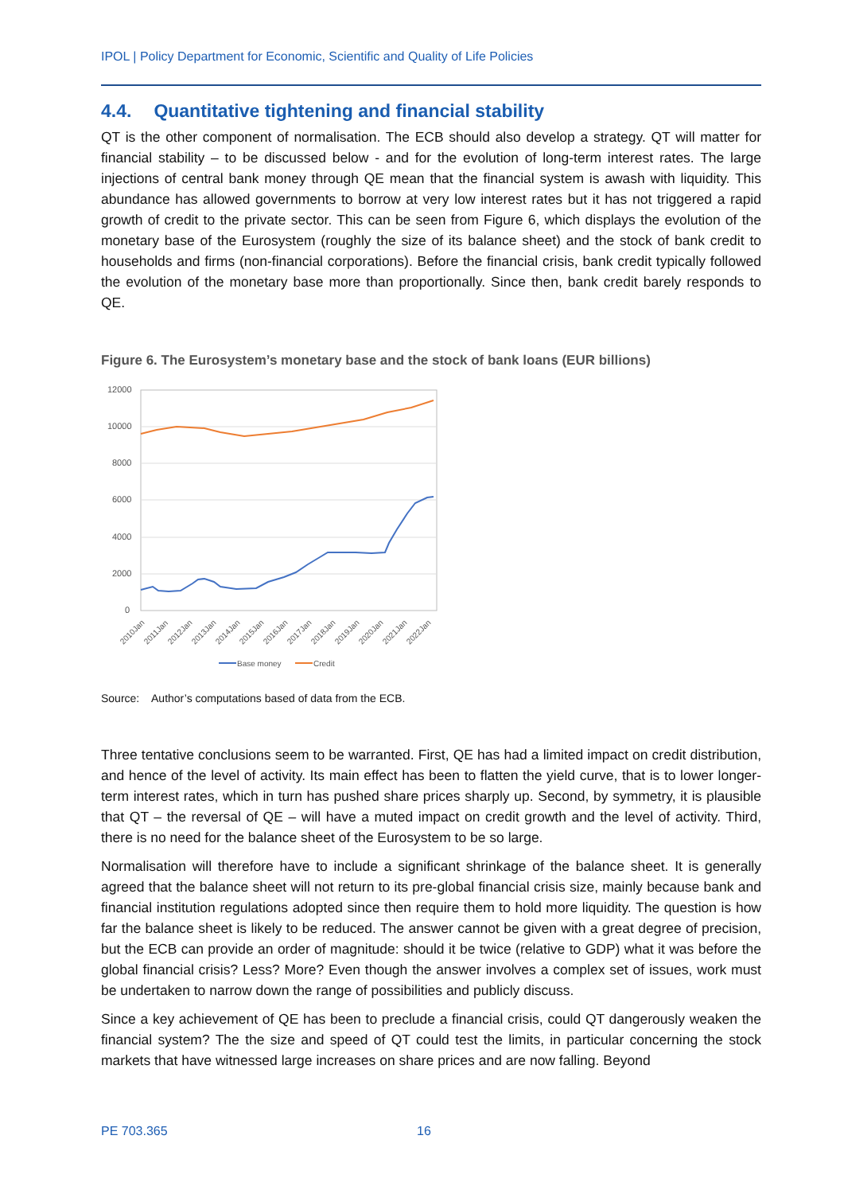IPOL | Policy Department for Economic, Scientific and Quality of Life Policies
4.4. Quantitative tightening and financial stability
QT is the other component of normalisation. The ECB should also develop a strategy. QT will matter for financial stability – to be discussed below - and for the evolution of long-term interest rates. The large injections of central bank money through QE mean that the financial system is awash with liquidity. This abundance has allowed governments to borrow at very low interest rates but it has not triggered a rapid growth of credit to the private sector. This can be seen from Figure 6, which displays the evolution of the monetary base of the Eurosystem (roughly the size of its balance sheet) and the stock of bank credit to households and firms (non-financial corporations). Before the financial crisis, bank credit typically followed the evolution of the monetary base more than proportionally. Since then, bank credit barely responds to QE.
Figure 6. The Eurosystem’s monetary base and the stock of bank loans (EUR billions)
12000
10000
8000
6000
4000
2000
0
2010Jan
2011Jan
2012Jan
2013Jan
2014Jan
2015Jan
2016Jan
2017Jan
2018Jan
2019Jan
2020Jan
2021Jan
2022Jan
Base money
Credit
Source: Author’s computations based of data from the ECB.
Three tentative conclusions seem to be warranted. First, QE has had a limited impact on credit distribution, and hence of the level of activity. Its main effect has been to flatten the yield curve, that is to lower longer-term interest rates, which in turn has pushed share prices sharply up. Second, by symmetry, it is plausible that QT – the reversal of QE – will have a muted impact on credit growth and the level of activity. Third, there is no need for the balance sheet of the Eurosystem to be so large.
Normalisation will therefore have to include a significant shrinkage of the balance sheet. It is generally agreed that the balance sheet will not return to its pre-global financial crisis size, mainly because bank and financial institution regulations adopted since then require them to hold more liquidity. The question is how far the balance sheet is likely to be reduced. The answer cannot be given with a great degree of precision, but the ECB can provide an order of magnitude: should it be twice (relative to GDP) what it was before the global financial crisis? Less? More? Even though the answer involves a complex set of issues, work must be undertaken to narrow down the range of possibilities and publicly discuss.
Since a key achievement of QE has been to preclude a financial crisis, could QT dangerously weaken the financial system? The the size and speed of QT could test the limits, in particular concerning the stock markets that have witnessed large increases on share prices and are now falling. Beyond
PE 703.365 16